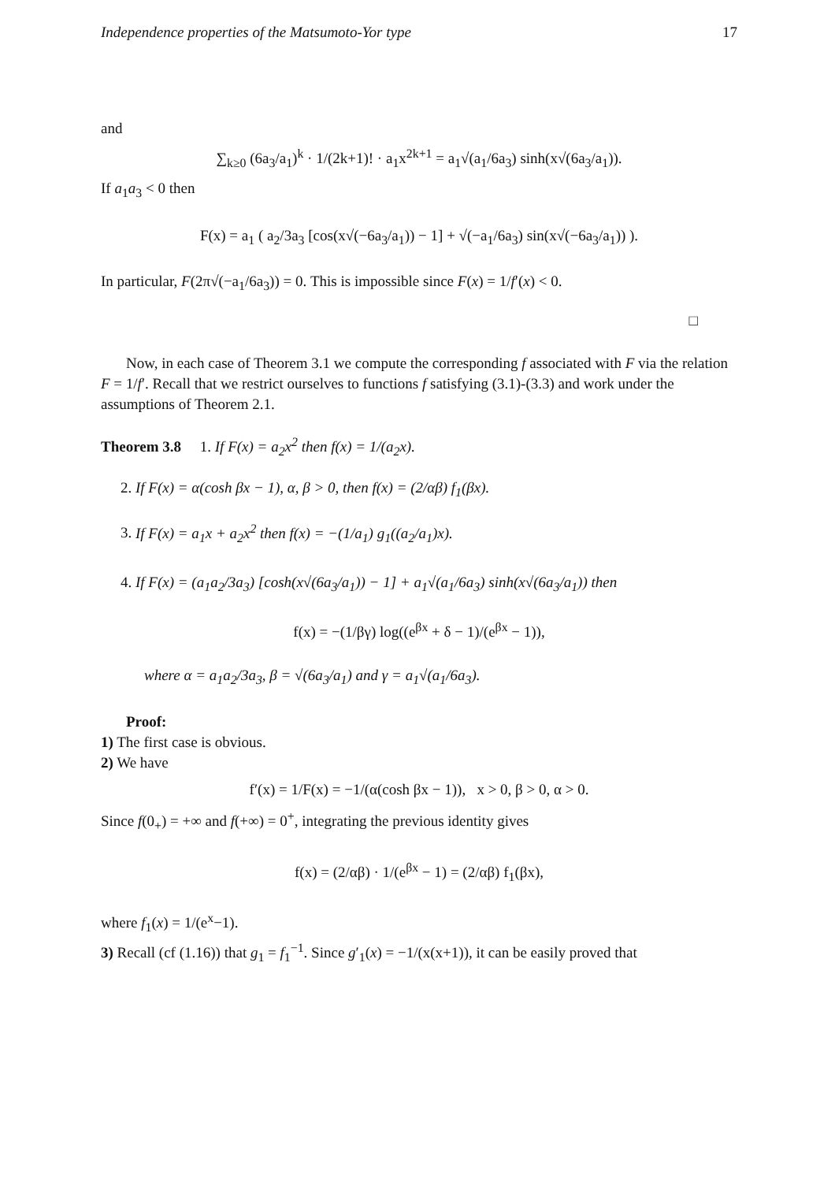Independence properties of the Matsumoto-Yor type 17
and
∑<sub>k≥0</sub> (6a<sub>3</sub>/a<sub>1</sub>)<sup>k</sup> · 1/(2k+1)! · a<sub>1</sub>x<sup>2k+1</sup> = a<sub>1</sub>√(a<sub>1</sub>/6a<sub>3</sub>) sinh(x√(6a<sub>3</sub>/a<sub>1</sub>)).
If a<sub>1</sub>a<sub>3</sub> < 0 then
F(x) = a<sub>1</sub> ( a<sub>2</sub>/3a<sub>3</sub> [cos(x√(−6a<sub>3</sub>/a<sub>1</sub>)) − 1] + √(−a<sub>1</sub>/6a<sub>3</sub>) sin(x√(−6a<sub>3</sub>/a<sub>1</sub>)) ).
In particular, F(2π√(−a<sub>1</sub>/6a<sub>3</sub>)) = 0. This is impossible since F(x) = 1/f′(x) < 0.
□
Now, in each case of Theorem 3.1 we compute the corresponding f associated with F via the relation F = 1/f′. Recall that we restrict ourselves to functions f satisfying (3.1)-(3.3) and work under the assumptions of Theorem 2.1.
Theorem 3.8 1. If F(x) = a<sub>2</sub>x<sup>2</sup> then f(x) = 1/(a<sub>2</sub>x).
2. If F(x) = α(cosh βx − 1), α, β > 0, then f(x) = (2/αβ) f<sub>1</sub>(βx).
3. If F(x) = a<sub>1</sub>x + a<sub>2</sub>x<sup>2</sup> then f(x) = −(1/a<sub>1</sub>) g<sub>1</sub>((a<sub>2</sub>/a<sub>1</sub>)x).
4. If F(x) = (a<sub>1</sub>a<sub>2</sub>/3a<sub>3</sub>) [cosh(x√(6a<sub>3</sub>/a<sub>1</sub>)) − 1] + a<sub>1</sub>√(a<sub>1</sub>/6a<sub>3</sub>) sinh(x√(6a<sub>3</sub>/a<sub>1</sub>)) then
f(x) = −(1/βγ) log((e<sup>βx</sup> + δ − 1)/(e<sup>βx</sup> − 1)),
where α = a<sub>1</sub>a<sub>2</sub>/3a<sub>3</sub>, β = √(6a<sub>3</sub>/a<sub>1</sub>) and γ = a<sub>1</sub>√(a<sub>1</sub>/6a<sub>3</sub>).
Proof:
1) The first case is obvious.
2) We have
f′(x) = 1/F(x) = −1/(α(cosh βx − 1)), x > 0, β > 0, α > 0.
Since f(0<sub>+</sub>) = +∞ and f(+∞) = 0<sup>+</sup>, integrating the previous identity gives
f(x) = (2/αβ) · 1/(e<sup>βx</sup> − 1) = (2/αβ) f<sub>1</sub>(βx),
where f<sub>1</sub>(x) = 1/(e<sup>x</sup>−1).
3) Recall (cf (1.16)) that g<sub>1</sub> = f<sub>1</sub><sup>−1</sup>. Since g′<sub>1</sub>(x) = −1/(x(x+1)), it can be easily proved that